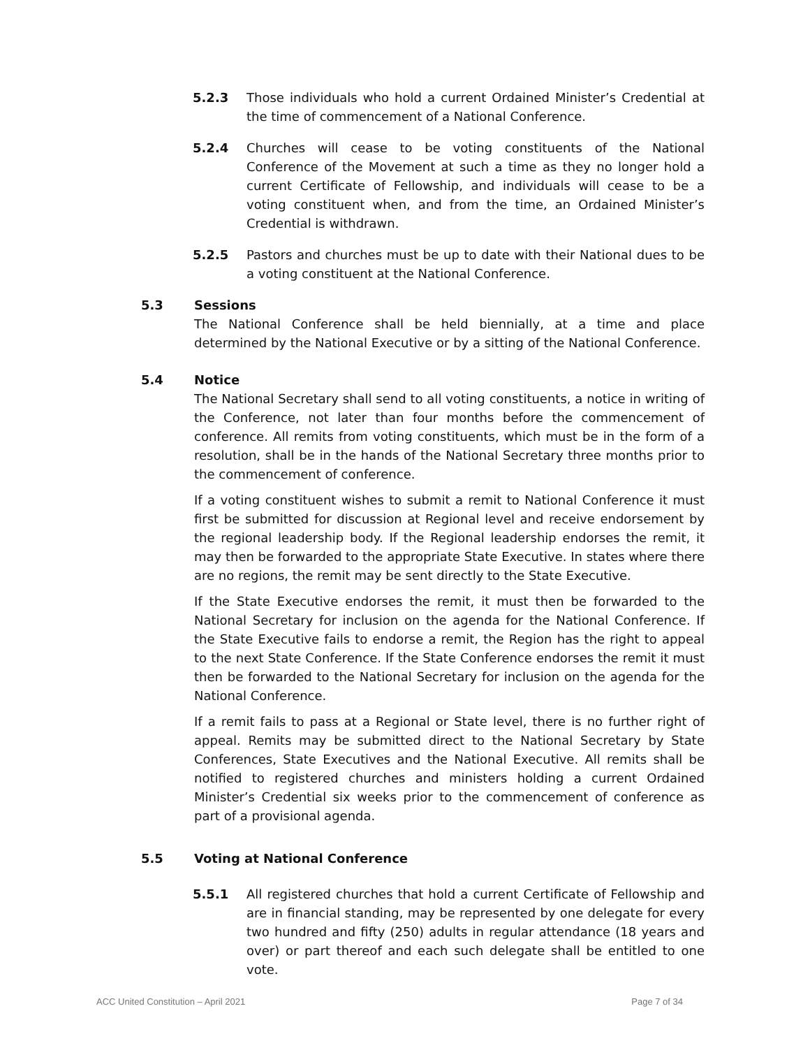5.2.3 Those individuals who hold a current Ordained Minister’s Credential at the time of commencement of a National Conference.
5.2.4 Churches will cease to be voting constituents of the National Conference of the Movement at such a time as they no longer hold a current Certificate of Fellowship, and individuals will cease to be a voting constituent when, and from the time, an Ordained Minister’s Credential is withdrawn.
5.2.5 Pastors and churches must be up to date with their National dues to be a voting constituent at the National Conference.
5.3 Sessions
The National Conference shall be held biennially, at a time and place determined by the National Executive or by a sitting of the National Conference.
5.4 Notice
The National Secretary shall send to all voting constituents, a notice in writing of the Conference, not later than four months before the commencement of conference. All remits from voting constituents, which must be in the form of a resolution, shall be in the hands of the National Secretary three months prior to the commencement of conference.
If a voting constituent wishes to submit a remit to National Conference it must first be submitted for discussion at Regional level and receive endorsement by the regional leadership body. If the Regional leadership endorses the remit, it may then be forwarded to the appropriate State Executive. In states where there are no regions, the remit may be sent directly to the State Executive.
If the State Executive endorses the remit, it must then be forwarded to the National Secretary for inclusion on the agenda for the National Conference. If the State Executive fails to endorse a remit, the Region has the right to appeal to the next State Conference. If the State Conference endorses the remit it must then be forwarded to the National Secretary for inclusion on the agenda for the National Conference.
If a remit fails to pass at a Regional or State level, there is no further right of appeal. Remits may be submitted direct to the National Secretary by State Conferences, State Executives and the National Executive. All remits shall be notified to registered churches and ministers holding a current Ordained Minister’s Credential six weeks prior to the commencement of conference as part of a provisional agenda.
5.5 Voting at National Conference
5.5.1 All registered churches that hold a current Certificate of Fellowship and are in financial standing, may be represented by one delegate for every two hundred and fifty (250) adults in regular attendance (18 years and over) or part thereof and each such delegate shall be entitled to one vote.
ACC United Constitution – April 2021 Page 7 of 34